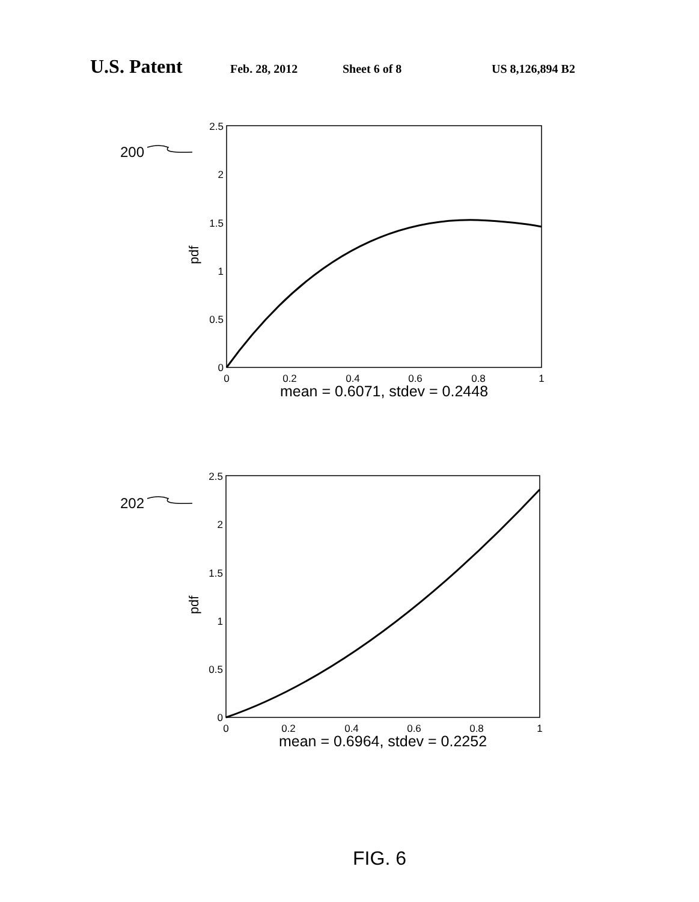U.S. Patent Feb. 28, 2012 Sheet 6 of 8 US 8,126,894 B2
200
2.5
2
1.5
1
0.5
0
0
0.2
0.4
0.6
0.8
1
mean = 0.6071, stdev = 0.2448
pdf
202
2.5
2
1.5
1
0.5
0
0
0.2
0.4
0.6
0.8
1
mean = 0.6964, stdev = 0.2252
pdf
FIG. 6